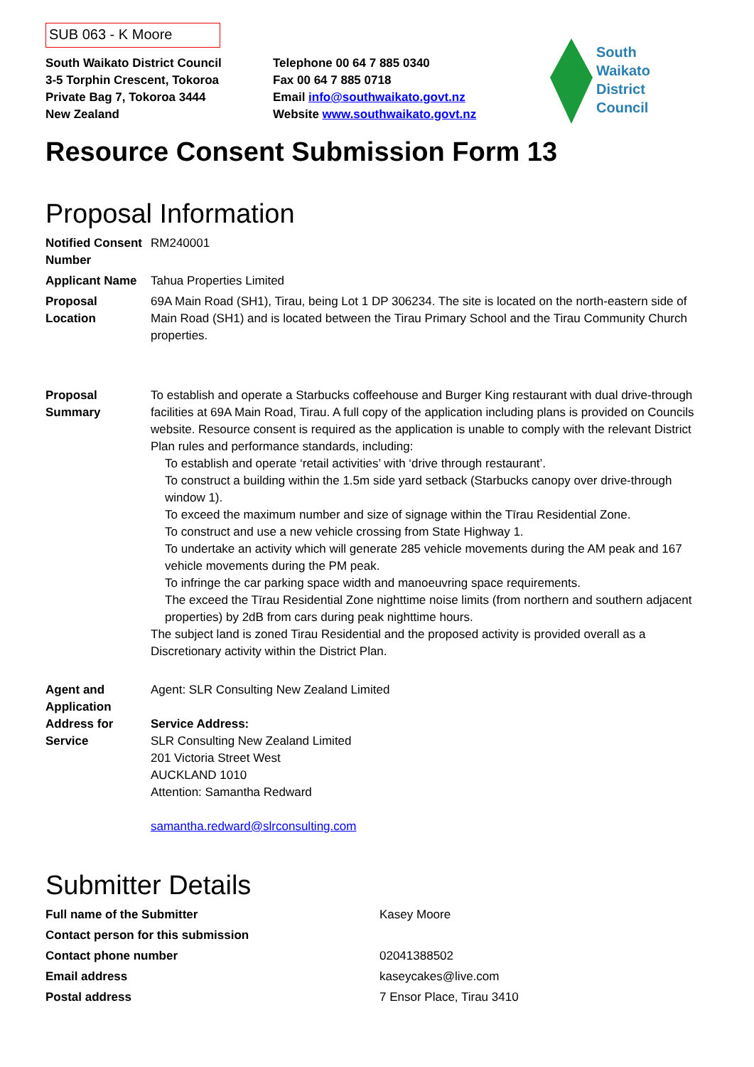SUB 063 - K Moore
South Waikato District Council
3-5 Torphin Crescent, Tokoroa
Private Bag 7, Tokoroa 3444
New Zealand
Telephone 00 64 7 885 0340
Fax 00 64 7 885 0718
Email info@southwaikato.govt.nz
Website www.southwaikato.govt.nz
South
Waikato
District
Council
Resource Consent Submission Form 13
Proposal Information
| Notified Consent Number | RM240001 |
| Applicant Name | Tahua Properties Limited |
| Proposal Location | 69A Main Road (SH1), Tirau, being Lot 1 DP 306234. The site is located on the north-eastern side of Main Road (SH1) and is located between the Tirau Primary School and the Tirau Community Church properties. |
| Proposal Summary | To establish and operate a Starbucks coffeehouse and Burger King restaurant with dual drive-through facilities at 69A Main Road, Tirau. A full copy of the application including plans is provided on Councils website. Resource consent is required as the application is unable to comply with the relevant District Plan rules and performance standards, including: To establish and operate ‘retail activities’ with ‘drive through restaurant’. To construct a building within the 1.5m side yard setback (Starbucks canopy over drive-through window 1). To exceed the maximum number and size of signage within the Tīrau Residential Zone. To construct and use a new vehicle crossing from State Highway 1. To undertake an activity which will generate 285 vehicle movements during the AM peak and 167 vehicle movements during the PM peak. To infringe the car parking space width and manoeuvring space requirements. The exceed the Tīrau Residential Zone nighttime noise limits (from northern and southern adjacent properties) by 2dB from cars during peak nighttime hours. The subject land is zoned Tirau Residential and the proposed activity is provided overall as a Discretionary activity within the District Plan. |
| Agent and Application Address for Service | Agent: SLR Consulting New Zealand Limited Service Address: SLR Consulting New Zealand Limited 201 Victoria Street West AUCKLAND 1010 Attention: Samantha Redward samantha.redward@slrconsulting.com |
Submitter Details
| Full name of the Submitter | Kasey Moore |
| Contact person for this submission | |
| Contact phone number | 02041388502 |
| Email address | kaseycakes@live.com |
| Postal address | 7 Ensor Place, Tirau 3410 |